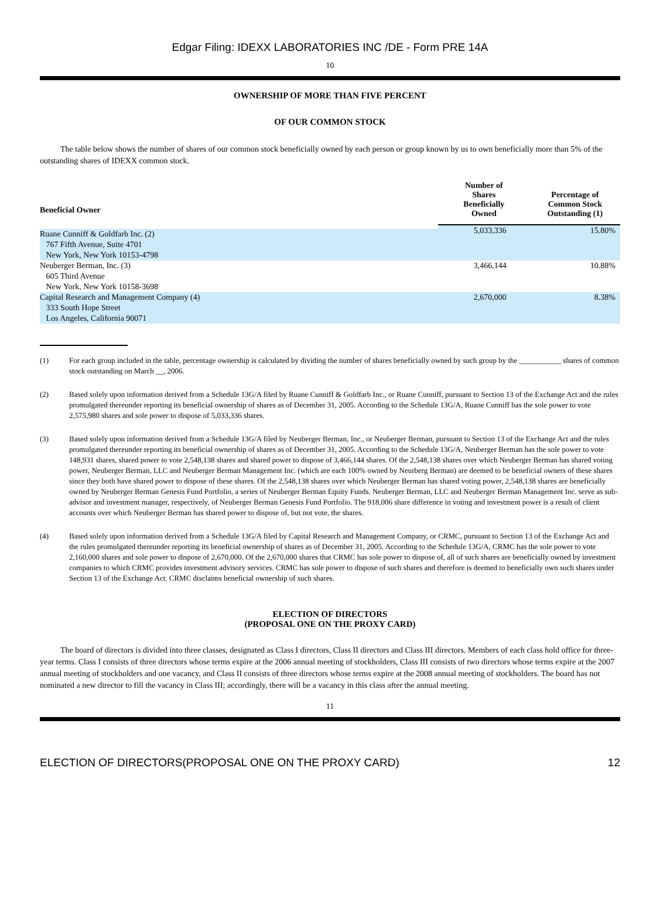Edgar Filing: IDEXX LABORATORIES INC /DE - Form PRE 14A
10
OWNERSHIP OF MORE THAN FIVE PERCENT
OF OUR COMMON STOCK
The table below shows the number of shares of our common stock beneficially owned by each person or group known by us to own beneficially more than 5% of the outstanding shares of IDEXX common stock.
| Beneficial Owner | Number of Shares Beneficially Owned | Percentage of Common Stock Outstanding (1) |
| --- | --- | --- |
| Ruane Cunniff & Goldfarb Inc. (2) 767 Fifth Avenue, Suite 4701 New York, New York 10153-4798 | 5,033,336 | 15.80% |
| Neuberger Berman, Inc. (3) 605 Third Avenue New York, New York 10158-3698 | 3,466,144 | 10.88% |
| Capital Research and Management Company (4) 333 South Hope Street Los Angeles, California 90071 | 2,670,000 | 8.38% |
(1) For each group included in the table, percentage ownership is calculated by dividing the number of shares beneficially owned by such group by the ___________ shares of common stock outstanding on March __, 2006.
(2) Based solely upon information derived from a Schedule 13G/A filed by Ruane Cunniff & Goldfarb Inc., or Ruane Cunniff, pursuant to Section 13 of the Exchange Act and the rules promulgated thereunder reporting its beneficial ownership of shares as of December 31, 2005. According to the Schedule 13G/A, Ruane Cunniff has the sole power to vote 2,575,980 shares and sole power to dispose of 5,033,336 shares.
(3) Based solely upon information derived from a Schedule 13G/A filed by Neuberger Berman, Inc., or Neuberger Berman, pursuant to Section 13 of the Exchange Act and the rules promulgated thereunder reporting its beneficial ownership of shares as of December 31, 2005. According to the Schedule 13G/A, Neuberger Berman has the sole power to vote 148,931 shares, shared power to vote 2,548,138 shares and shared power to dispose of 3,466,144 shares. Of the 2,548,138 shares over which Neuberger Berman has shared voting power, Neuberger Berman, LLC and Neuberger Berman Management Inc. (which are each 100% owned by Neurberg Berman) are deemed to be beneficial owners of these shares since they both have shared power to dispose of these shares. Of the 2,548,138 shares over which Neuberger Berman has shared voting power, 2,548,138 shares are beneficially owned by Neuberger Berman Genesis Fund Portfolio, a series of Neuberger Berman Equity Funds. Neuberger Berman, LLC and Neuberger Berman Management Inc. serve as sub-advisor and investment manager, respectively, of Neuberger Berman Genesis Fund Portfolio. The 918,006 share difference in voting and investment power is a result of client accounts over which Neuberger Berman has shared power to dispose of, but not vote, the shares.
(4) Based solely upon information derived from a Schedule 13G/A filed by Capital Research and Management Company, or CRMC, pursuant to Section 13 of the Exchange Act and the rules promulgated thereunder reporting its beneficial ownership of shares as of December 31, 2005. According to the Schedule 13G/A, CRMC has the sole power to vote 2,160,000 shares and sole power to dispose of 2,670,000. Of the 2,670,000 shares that CRMC has sole power to dispose of, all of such shares are beneficially owned by investment companies to which CRMC provides investment advisory services. CRMC has sole power to dispose of such shares and therefore is deemed to beneficially own such shares under Section 13 of the Exchange Act. CRMC disclaims beneficial ownership of such shares.
ELECTION OF DIRECTORS
(PROPOSAL ONE ON THE PROXY CARD)
The board of directors is divided into three classes, designated as Class I directors, Class II directors and Class III directors. Members of each class hold office for three-year terms. Class I consists of three directors whose terms expire at the 2006 annual meeting of stockholders, Class III consists of two directors whose terms expire at the 2007 annual meeting of stockholders and one vacancy, and Class II consists of three directors whose terms expire at the 2008 annual meeting of stockholders. The board has not nominated a new director to fill the vacancy in Class III; accordingly, there will be a vacancy in this class after the annual meeting.
11
ELECTION OF DIRECTORS(PROPOSAL ONE ON THE PROXY CARD) 12